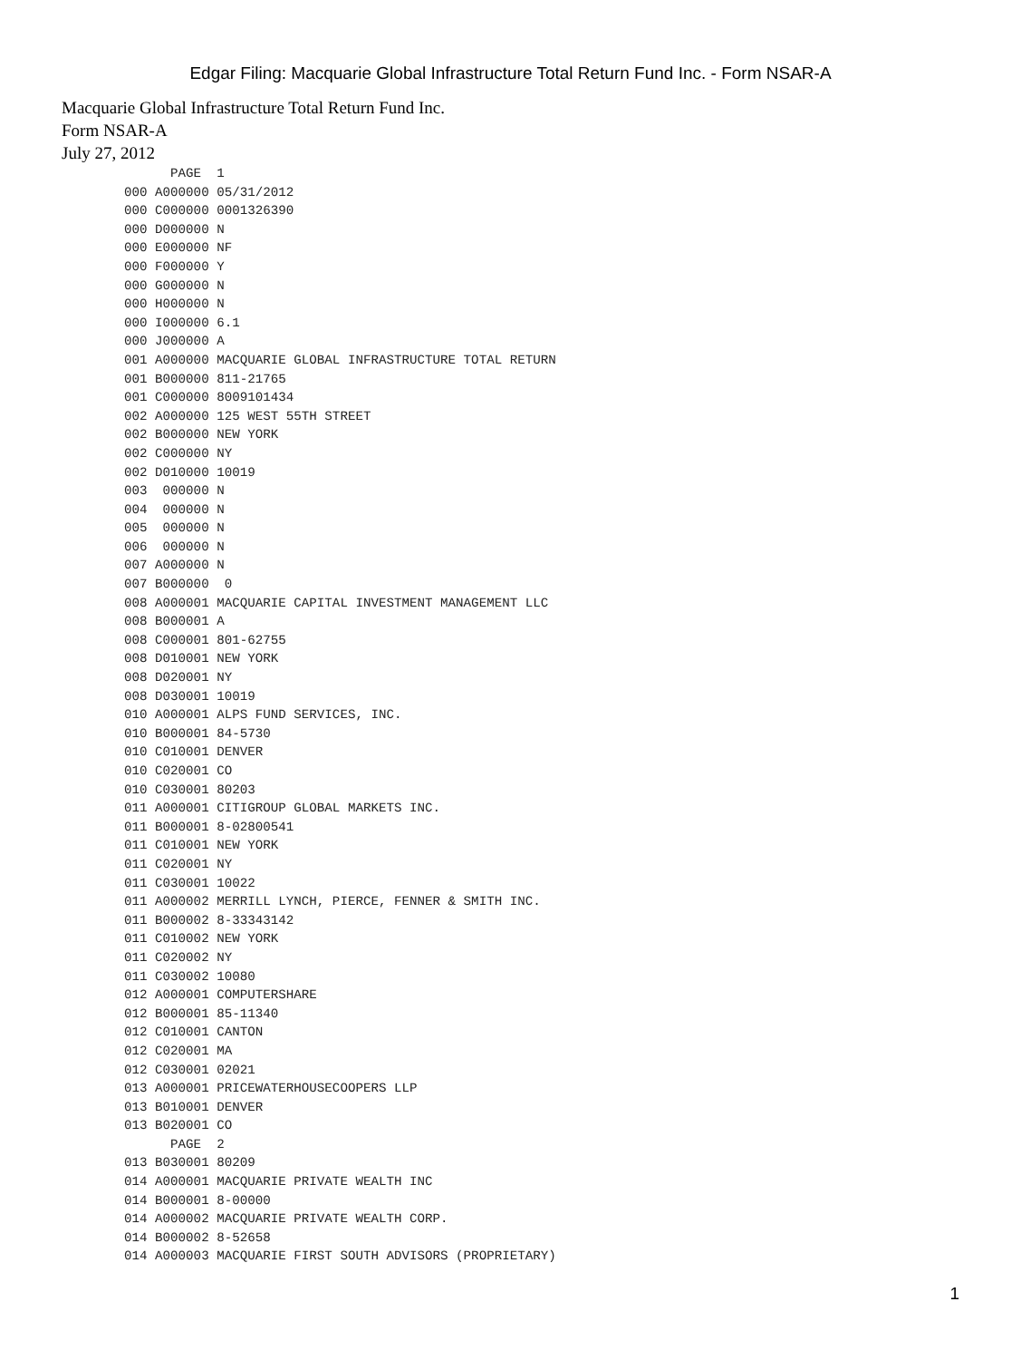Edgar Filing: Macquarie Global Infrastructure Total Return Fund Inc. - Form NSAR-A
Macquarie Global Infrastructure Total Return Fund Inc.
Form NSAR-A
July 27, 2012
      PAGE  1
000 A000000 05/31/2012
000 C000000 0001326390
000 D000000 N
000 E000000 NF
000 F000000 Y
000 G000000 N
000 H000000 N
000 I000000 6.1
000 J000000 A
001 A000000 MACQUARIE GLOBAL INFRASTRUCTURE TOTAL RETURN
001 B000000 811-21765
001 C000000 8009101434
002 A000000 125 WEST 55TH STREET
002 B000000 NEW YORK
002 C000000 NY
002 D010000 10019
003  000000 N
004  000000 N
005  000000 N
006  000000 N
007 A000000 N
007 B000000  0
008 A000001 MACQUARIE CAPITAL INVESTMENT MANAGEMENT LLC
008 B000001 A
008 C000001 801-62755
008 D010001 NEW YORK
008 D020001 NY
008 D030001 10019
010 A000001 ALPS FUND SERVICES, INC.
010 B000001 84-5730
010 C010001 DENVER
010 C020001 CO
010 C030001 80203
011 A000001 CITIGROUP GLOBAL MARKETS INC.
011 B000001 8-02800541
011 C010001 NEW YORK
011 C020001 NY
011 C030001 10022
011 A000002 MERRILL LYNCH, PIERCE, FENNER & SMITH INC.
011 B000002 8-33343142
011 C010002 NEW YORK
011 C020002 NY
011 C030002 10080
012 A000001 COMPUTERSHARE
012 B000001 85-11340
012 C010001 CANTON
012 C020001 MA
012 C030001 02021
013 A000001 PRICEWATERHOUSECOOPERS LLP
013 B010001 DENVER
013 B020001 CO
      PAGE  2
013 B030001 80209
014 A000001 MACQUARIE PRIVATE WEALTH INC
014 B000001 8-00000
014 A000002 MACQUARIE PRIVATE WEALTH CORP.
014 B000002 8-52658
014 A000003 MACQUARIE FIRST SOUTH ADVISORS (PROPRIETARY)
1